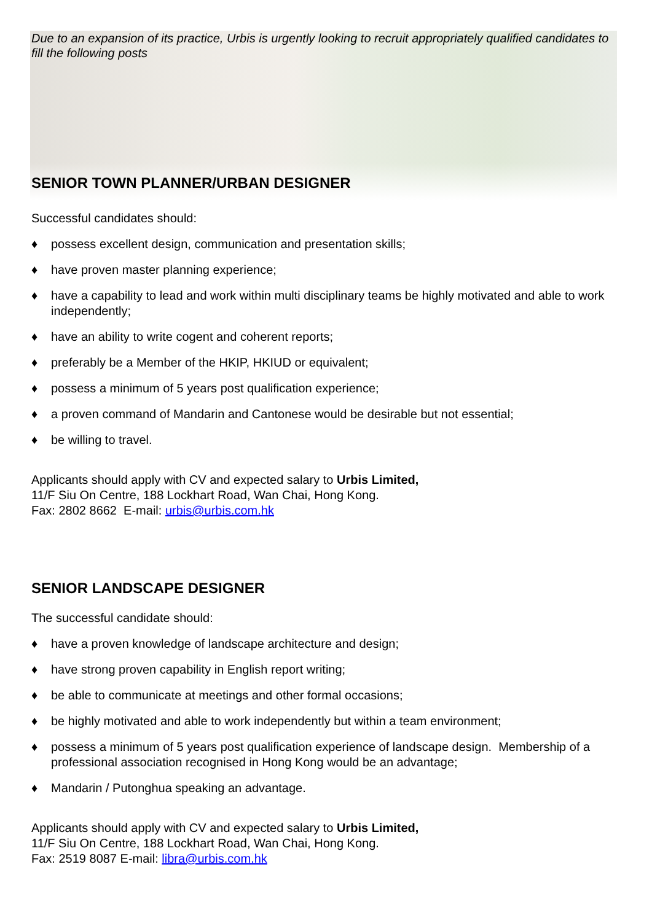Due to an expansion of its practice, Urbis is urgently looking to recruit appropriately qualified candidates to fill the following posts
SENIOR TOWN PLANNER/URBAN DESIGNER
Successful candidates should:
♦ possess excellent design, communication and presentation skills;
♦ have proven master planning experience;
♦ have a capability to lead and work within multi disciplinary teams be highly motivated and able to work independently;
♦ have an ability to write cogent and coherent reports;
♦ preferably be a Member of the HKIP, HKIUD or equivalent;
♦ possess a minimum of 5 years post qualification experience;
♦ a proven command of Mandarin and Cantonese would be desirable but not essential;
♦ be willing to travel.
Applicants should apply with CV and expected salary to Urbis Limited,
11/F Siu On Centre, 188 Lockhart Road, Wan Chai, Hong Kong.
Fax: 2802 8662 E-mail: urbis@urbis.com.hk
SENIOR LANDSCAPE DESIGNER
The successful candidate should:
♦ have a proven knowledge of landscape architecture and design;
♦ have strong proven capability in English report writing;
♦ be able to communicate at meetings and other formal occasions;
♦ be highly motivated and able to work independently but within a team environment;
♦ possess a minimum of 5 years post qualification experience of landscape design. Membership of a professional association recognised in Hong Kong would be an advantage;
♦ Mandarin / Putonghua speaking an advantage.
Applicants should apply with CV and expected salary to Urbis Limited,
11/F Siu On Centre, 188 Lockhart Road, Wan Chai, Hong Kong.
Fax: 2519 8087 E-mail: libra@urbis.com.hk